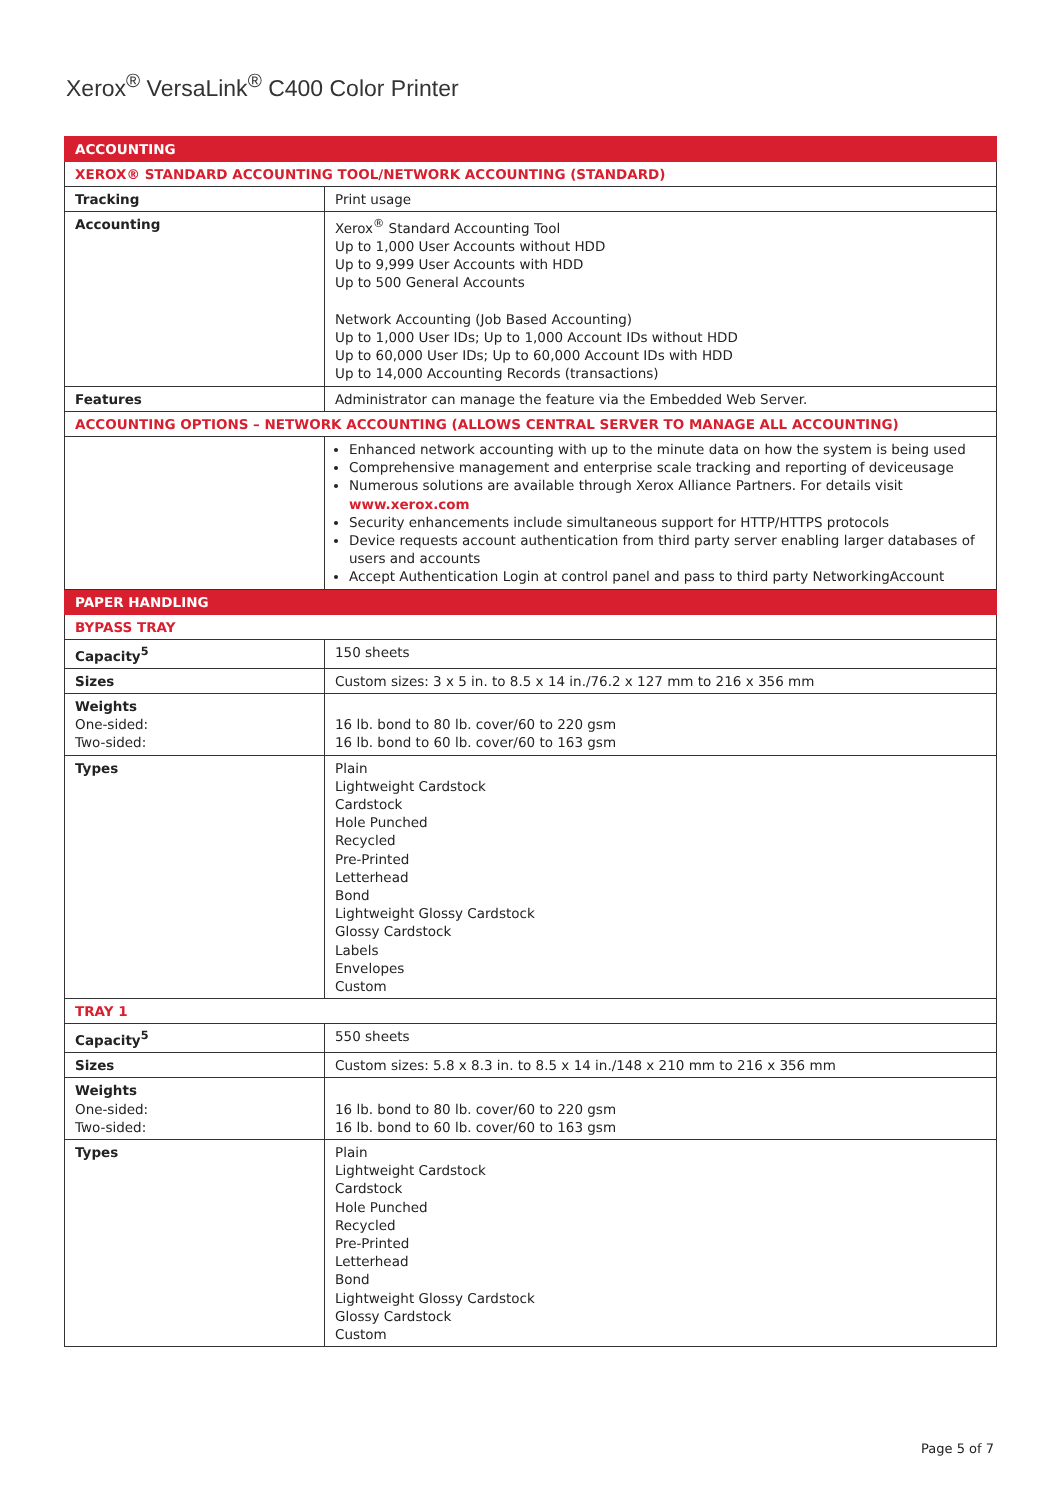Xerox<sup>®</sup> VersaLink<sup>®</sup> C400 Color Printer
| ACCOUNTING | |
| XEROX® STANDARD ACCOUNTING TOOL/NETWORK ACCOUNTING (STANDARD) | |
| Tracking | Print usage |
| Accounting | Xerox<sup>®</sup> Standard Accounting Tool Up to 1,000 User Accounts without HDD Up to 9,999 User Accounts with HDD Up to 500 General Accounts Network Accounting (Job Based Accounting) Up to 1,000 User IDs; Up to 1,000 Account IDs without HDD Up to 60,000 User IDs; Up to 60,000 Account IDs with HDD Up to 14,000 Accounting Records (transactions) |
| Features | Administrator can manage the feature via the Embedded Web Server. |
| ACCOUNTING OPTIONS – NETWORK ACCOUNTING (ALLOWS CENTRAL SERVER TO MANAGE ALL ACCOUNTING) | |
| | Enhanced network accounting with up to the minute data on how the system is being used Comprehensive management and enterprise scale tracking and reporting of deviceusage Numerous solutions are available through Xerox Alliance Partners. For details visit www.xerox.com Security enhancements include simultaneous support for HTTP/HTTPS protocols Device requests account authentication from third party server enabling larger databases of users and accounts Accept Authentication Login at control panel and pass to third party NetworkingAccount |
| PAPER HANDLING | |
| BYPASS TRAY | |
| Capacity<sup>5</sup> | 150 sheets |
| Sizes | Custom sizes: 3 x 5 in. to 8.5 x 14 in./76.2 x 127 mm to 216 x 356 mm |
| Weights One-sided: Two-sided: | 16 lb. bond to 80 lb. cover/60 to 220 gsm 16 lb. bond to 60 lb. cover/60 to 163 gsm |
| Types | Plain Lightweight Cardstock Cardstock Hole Punched Recycled Pre-Printed Letterhead Bond Lightweight Glossy Cardstock Glossy Cardstock Labels Envelopes Custom |
| TRAY 1 | |
| Capacity<sup>5</sup> | 550 sheets |
| Sizes | Custom sizes: 5.8 x 8.3 in. to 8.5 x 14 in./148 x 210 mm to 216 x 356 mm |
| Weights One-sided: Two-sided: | 16 lb. bond to 80 lb. cover/60 to 220 gsm 16 lb. bond to 60 lb. cover/60 to 163 gsm |
| Types | Plain Lightweight Cardstock Cardstock Hole Punched Recycled Pre-Printed Letterhead Bond Lightweight Glossy Cardstock Glossy Cardstock Custom |
Page 5 of 7